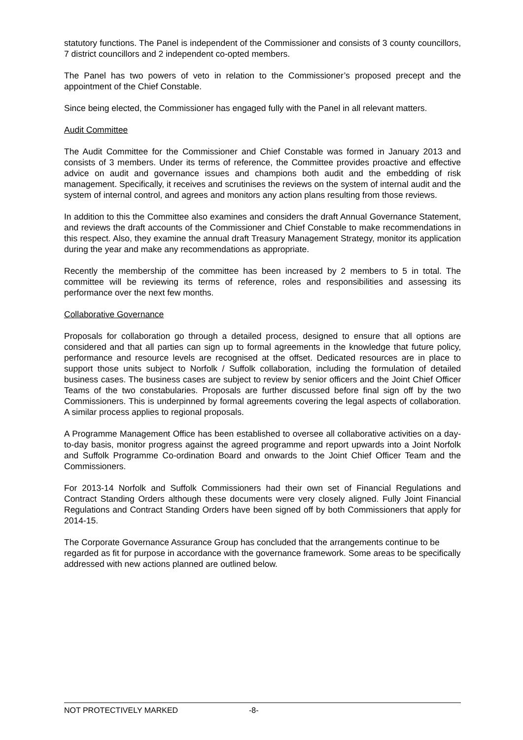statutory functions. The Panel is independent of the Commissioner and consists of 3 county councillors, 7 district councillors and 2 independent co-opted members.
The Panel has two powers of veto in relation to the Commissioner’s proposed precept and the appointment of the Chief Constable.
Since being elected, the Commissioner has engaged fully with the Panel in all relevant matters.
Audit Committee
The Audit Committee for the Commissioner and Chief Constable was formed in January 2013 and consists of 3 members. Under its terms of reference, the Committee provides proactive and effective advice on audit and governance issues and champions both audit and the embedding of risk management. Specifically, it receives and scrutinises the reviews on the system of internal audit and the system of internal control, and agrees and monitors any action plans resulting from those reviews.
In addition to this the Committee also examines and considers the draft Annual Governance Statement, and reviews the draft accounts of the Commissioner and Chief Constable to make recommendations in this respect. Also, they examine the annual draft Treasury Management Strategy, monitor its application during the year and make any recommendations as appropriate.
Recently the membership of the committee has been increased by 2 members to 5 in total. The committee will be reviewing its terms of reference, roles and responsibilities and assessing its performance over the next few months.
Collaborative Governance
Proposals for collaboration go through a detailed process, designed to ensure that all options are considered and that all parties can sign up to formal agreements in the knowledge that future policy, performance and resource levels are recognised at the offset. Dedicated resources are in place to support those units subject to Norfolk / Suffolk collaboration, including the formulation of detailed business cases. The business cases are subject to review by senior officers and the Joint Chief Officer Teams of the two constabularies. Proposals are further discussed before final sign off by the two Commissioners. This is underpinned by formal agreements covering the legal aspects of collaboration. A similar process applies to regional proposals.
A Programme Management Office has been established to oversee all collaborative activities on a day-to-day basis, monitor progress against the agreed programme and report upwards into a Joint Norfolk and Suffolk Programme Co-ordination Board and onwards to the Joint Chief Officer Team and the Commissioners.
For 2013-14 Norfolk and Suffolk Commissioners had their own set of Financial Regulations and Contract Standing Orders although these documents were very closely aligned. Fully Joint Financial Regulations and Contract Standing Orders have been signed off by both Commissioners that apply for 2014-15.
The Corporate Governance Assurance Group has concluded that the arrangements continue to be regarded as fit for purpose in accordance with the governance framework. Some areas to be specifically addressed with new actions planned are outlined below.
NOT PROTECTIVELY MARKED -8-